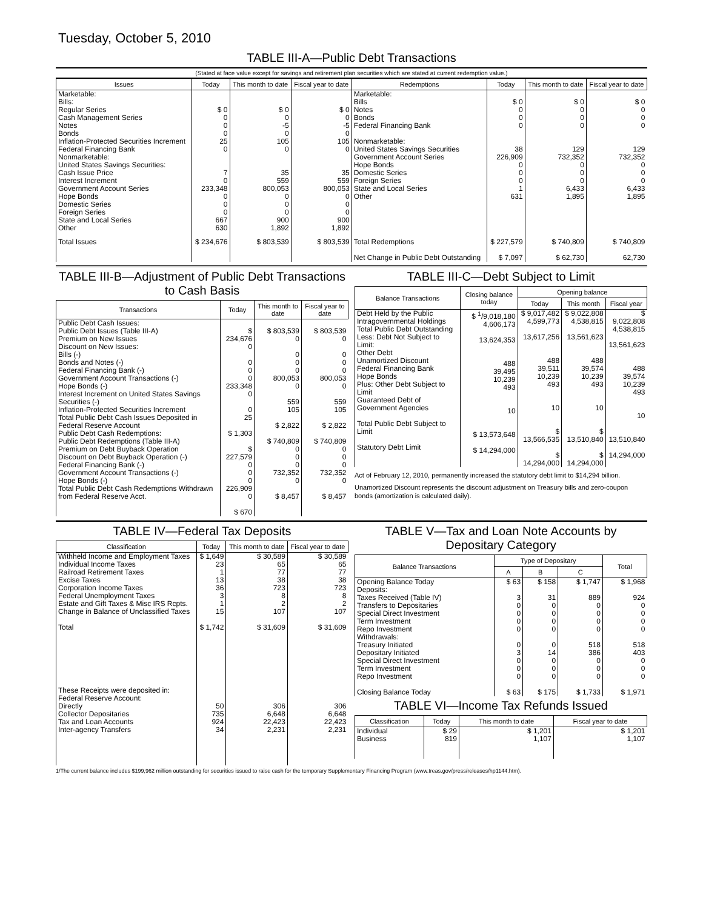Tuesday, October 5, 2010
TABLE III-A—Public Debt Transactions
(Stated at face value except for savings and retirement plan securities which are stated at current redemption value.)
| Issues | Today | This month to date | Fiscal year to date | Redemptions | Today | This month to date | Fiscal year to date |
| --- | --- | --- | --- | --- | --- | --- | --- |
| Marketable: Bills: Regular Series Cash Management Series Notes Bonds Inflation-Protected Securities Increment Federal Financing Bank Nonmarketable: United States Savings Securities: Cash Issue Price Interest Increment Government Account Series Hope Bonds Domestic Series Foreign Series State and Local Series Other | $ 0 0 0 0 25 0 7 0 233,348 0 0 0 667 630 | $ 0 0 -5 0 105 0 35 559 800,053 0 0 0 900 1,892 | $ 0 0 -5 0 105 0 35 559 800,053 0 0 0 900 1,892 | Marketable: Bills Notes Bonds Federal Financing Bank Nonmarketable: United States Savings Securities Government Account Series Hope Bonds Domestic Series Foreign Series State and Local Series Other | $ 0 0 0 0 38 226,909 0 0 0 1 631 | $ 0 0 0 0 129 732,352 0 0 0 6,433 1,895 | $ 0 0 0 0 129 732,352 0 0 0 6,433 1,895 |
| Total Issues | $ 234,676 | $ 803,539 | $ 803,539 | Total Redemptions Net Change in Public Debt Outstanding | $ 227,579 $ 7,097 | $ 740,809 $ 62,730 | $ 740,809 62,730 |
TABLE III-B—Adjustment of Public Debt Transactions to Cash Basis
| Transactions | Today | This month to date | Fiscal year to date |
| --- | --- | --- | --- |
| Public Debt Cash Issues: Public Debt Issues (Table III-A) Premium on New Issues Discount on New Issues: Bills (-) Bonds and Notes (-) Federal Financing Bank (-) Government Account Transactions (-) Hope Bonds (-) Interest Increment on United States Savings Securities (-) Inflation-Protected Securities Increment Total Public Debt Cash Issues Deposited in Federal Reserve Account Public Debt Cash Redemptions: Public Debt Redemptions (Table III-A) Premium on Debt Buyback Operation Discount on Debt Buyback Operation (-) Federal Financing Bank (-) Government Account Transactions (-) Hope Bonds (-) Total Public Debt Cash Redemptions Withdrawn from Federal Reserve Acct. | $ 234,676 0 0 0 0 233,348 0 0 25 $ 1,303 $ 227,579 0 0 0 226,909 0 $ 670 | $ 803,539 0 0 0 0 800,053 0 559 105 $ 2,822 $ 740,809 0 0 0 732,352 0 $ 8,457 | $ 803,539 0 0 0 0 800,053 0 559 105 $ 2,822 $ 740,809 0 0 0 732,352 0 $ 8,457 |
TABLE III-C—Debt Subject to Limit
| Balance Transactions | Closing balance today | Opening balance | | |
| --- | --- | --- | --- | --- |
| | | Today | This month | Fiscal year |
| Debt Held by the Public Intragovernmental Holdings Total Public Debt Outstanding Less: Debt Not Subject to Limit: Other Debt Unamortized Discount Federal Financing Bank Hope Bonds Plus: Other Debt Subject to Limit Guaranteed Debt of Government Agencies Total Public Debt Subject to Limit Statutory Debt Limit | $ <sup>1</sup>/9,018,180 4,606,173 13,624,353 488 39,495 10,239 493 10 $ 13,573,648 $ 14,294,000 | $ 9,017,482 4,599,773 13,617,256 488 39,511 10,239 493 10 $ 13,566,535 $ 14,294,000 | $ 9,022,808 4,538,815 13,561,623 488 39,574 10,239 493 10 $ 13,510,840 $ 14,294,000 | $ 9,022,808 4,538,815 13,561,623 488 39,574 10,239 493 10 13,510,840 14,294,000 |
Act of February 12, 2010, permanently increased the statutory debt limit to $14,294 billion.
Unamortized Discount represents the discount adjustment on Treasury bills and zero-coupon bonds (amortization is calculated daily).
TABLE IV—Federal Tax Deposits
| Classification | Today | This month to date | Fiscal year to date |
| --- | --- | --- | --- |
| Withheld Income and Employment Taxes Individual Income Taxes Railroad Retirement Taxes Excise Taxes Corporation Income Taxes Federal Unemployment Taxes Estate and Gift Taxes & Misc IRS Rcpts. Change in Balance of Unclassified Taxes Total These Receipts were deposited in: Federal Reserve Account: Directly Collector Depositaries Tax and Loan Accounts Inter-agency Transfers | $ 1,649 23 1 13 36 3 1 15 $ 1,742 50 735 924 34 | $ 30,589 65 77 38 723 8 2 107 $ 31,609 306 6,648 22,423 2,231 | $ 30,589 65 77 38 723 8 2 107 $ 31,609 306 6,648 22,423 2,231 |
TABLE V—Tax and Loan Note Accounts by Depositary Category
| Balance Transactions | Type of Depositary | | | Total |
| --- | --- | --- | --- | --- |
| | A | B | C | |
| Opening Balance Today Deposits: Taxes Received (Table IV) Transfers to Depositaries Special Direct Investment Term Investment Repo Investment Withdrawals: Treasury Initiated Depositary Initiated Special Direct Investment Term Investment Repo Investment Closing Balance Today | $ 63 3 0 0 0 0 0 3 0 0 0 $ 63 | $ 158 31 0 0 0 0 0 14 0 0 0 $ 175 | $ 1,747 889 0 0 0 0 518 386 0 0 0 $ 1,733 | $ 1,968 924 0 0 0 0 518 403 0 0 0 $ 1,971 |
TABLE VI—Income Tax Refunds Issued
| Classification | Today | This month to date | Fiscal year to date |
| --- | --- | --- | --- |
| Individual Business | $ 29 819 | $ 1,201 1,107 | $ 1,201 1,107 |
1/The current balance includes $199,962 million outstanding for securities issued to raise cash for the temporary Supplementary Financing Program (www.treas.gov/press/releases/hp1144.htm).